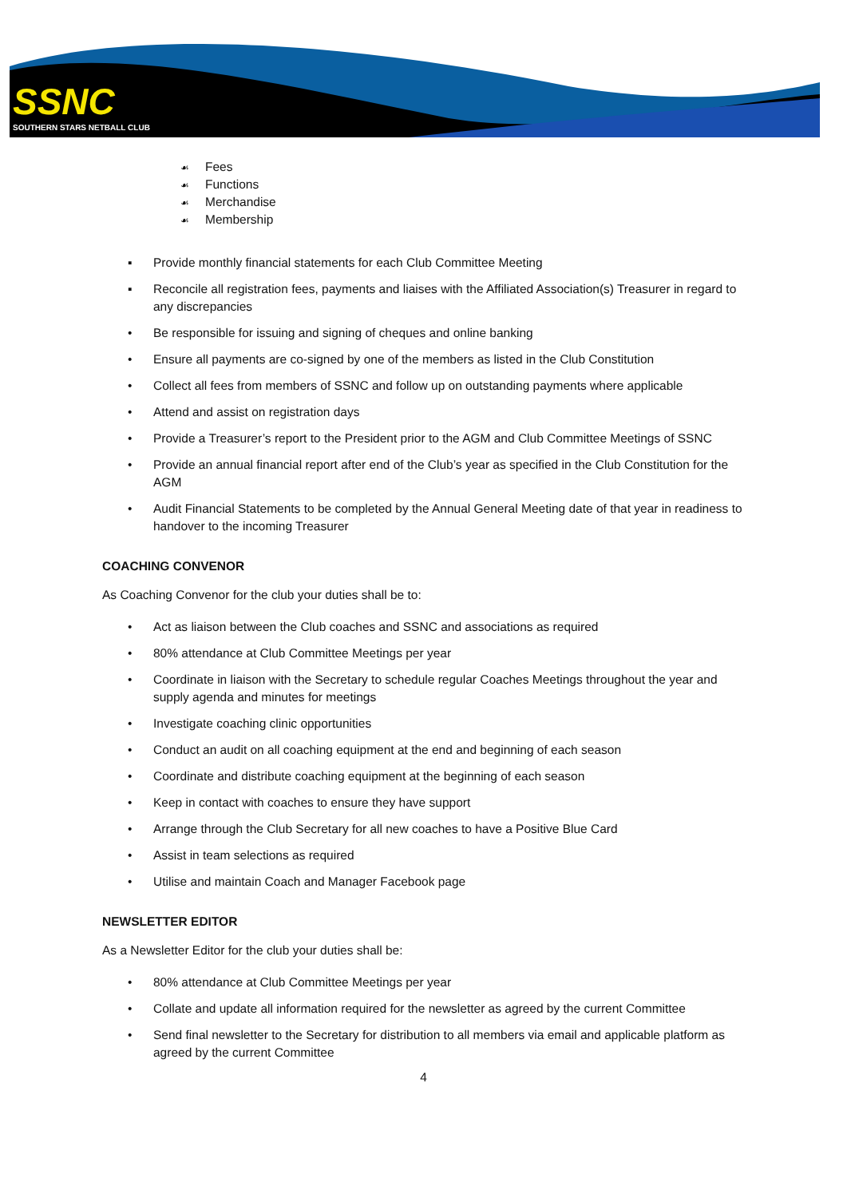SSNC
SOUTHERN STARS NETBALL CLUB
☙ Fees
☙ Functions
☙ Merchandise
☙ Membership
▪ Provide monthly financial statements for each Club Committee Meeting
▪ Reconcile all registration fees, payments and liaises with the Affiliated Association(s) Treasurer in regard to any discrepancies
• Be responsible for issuing and signing of cheques and online banking
• Ensure all payments are co-signed by one of the members as listed in the Club Constitution
• Collect all fees from members of SSNC and follow up on outstanding payments where applicable
• Attend and assist on registration days
• Provide a Treasurer’s report to the President prior to the AGM and Club Committee Meetings of SSNC
• Provide an annual financial report after end of the Club’s year as specified in the Club Constitution for the AGM
• Audit Financial Statements to be completed by the Annual General Meeting date of that year in readiness to handover to the incoming Treasurer
COACHING CONVENOR
As Coaching Convenor for the club your duties shall be to:
• Act as liaison between the Club coaches and SSNC and associations as required
• 80% attendance at Club Committee Meetings per year
• Coordinate in liaison with the Secretary to schedule regular Coaches Meetings throughout the year and supply agenda and minutes for meetings
• Investigate coaching clinic opportunities
• Conduct an audit on all coaching equipment at the end and beginning of each season
• Coordinate and distribute coaching equipment at the beginning of each season
• Keep in contact with coaches to ensure they have support
• Arrange through the Club Secretary for all new coaches to have a Positive Blue Card
• Assist in team selections as required
• Utilise and maintain Coach and Manager Facebook page
NEWSLETTER EDITOR
As a Newsletter Editor for the club your duties shall be:
• 80% attendance at Club Committee Meetings per year
• Collate and update all information required for the newsletter as agreed by the current Committee
• Send final newsletter to the Secretary for distribution to all members via email and applicable platform as agreed by the current Committee
4